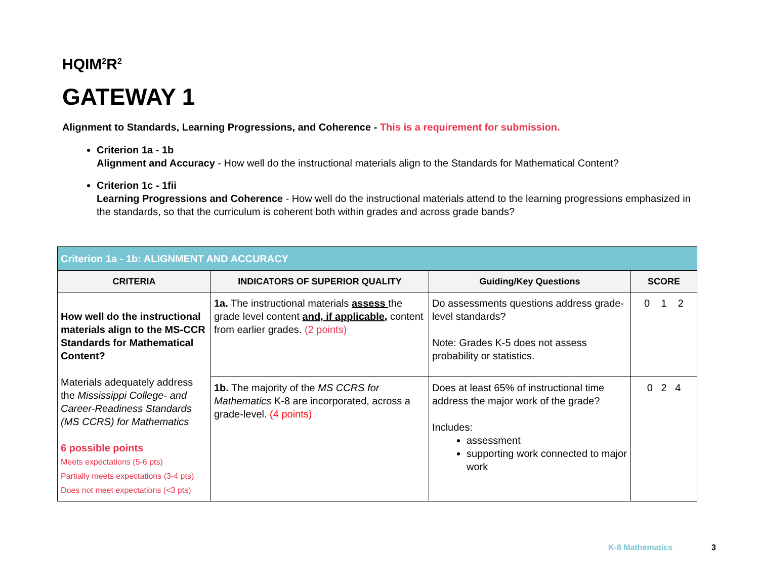HQIM<sup>2</sup>R<sup>2</sup>
GATEWAY 1
Alignment to Standards, Learning Progressions, and Coherence - This is a requirement for submission.
Criterion 1a - 1b
Alignment and Accuracy - How well do the instructional materials align to the Standards for Mathematical Content?
Criterion 1c - 1fii
Learning Progressions and Coherence - How well do the instructional materials attend to the learning progressions emphasized in the standards, so that the curriculum is coherent both within grades and across grade bands?
| Criterion 1a - 1b: ALIGNMENT AND ACCURACY | | | |
| CRITERIA | INDICATORS OF SUPERIOR QUALITY | Guiding/Key Questions | SCORE |
| How well do the instructional materials align to the MS-CCR Standards for Mathematical Content? Materials adequately address the Mississippi College- and Career-Readiness Standards (MS CCRS) for Mathematics 6 possible points Meets expectations (5-6 pts) Partially meets expectations (3-4 pts) Does not meet expectations (<3 pts) | 1a. The instructional materials assess the grade level content and, if applicable, content from earlier grades. (2 points) | Do assessments questions address grade-level standards? Note: Grades K-5 does not assess probability or statistics. | 0 1 2 |
| | 1b. The majority of the MS CCRS for Mathematics K-8 are incorporated, across a grade-level. (4 points) | Does at least 65% of instructional time address the major work of the grade? Includes: assessment supporting work connected to major work | 0 2 4 |
K-8 Mathematics 3